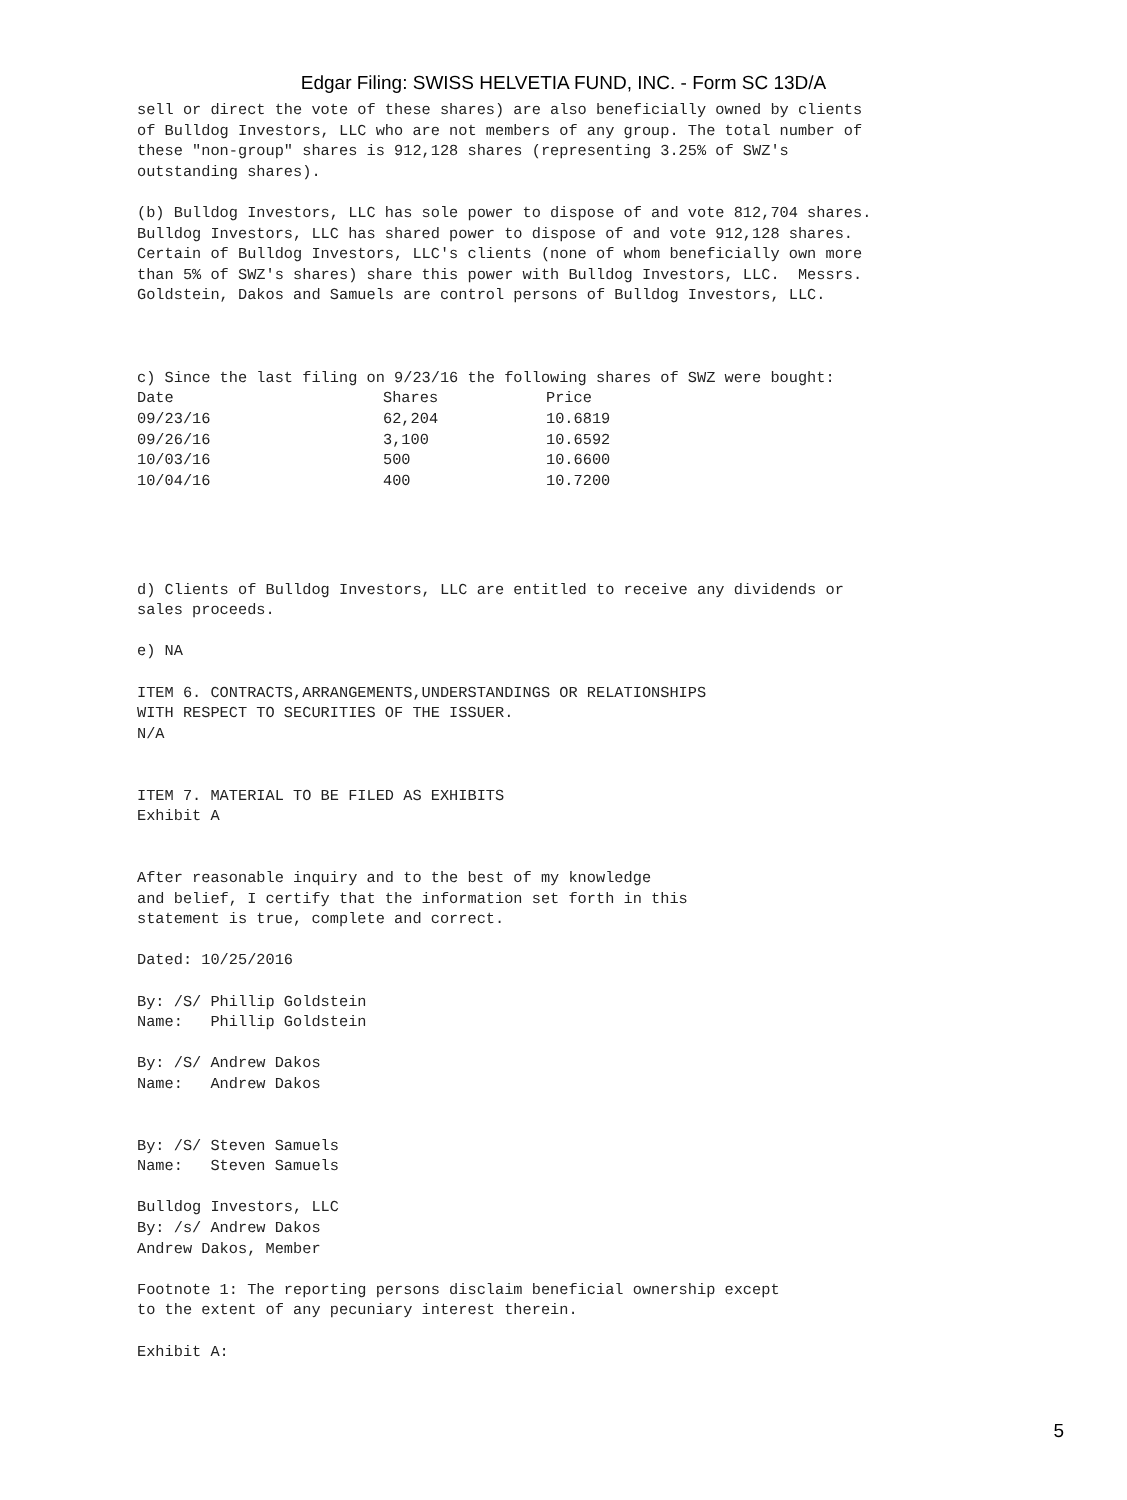Edgar Filing: SWISS HELVETIA FUND, INC. - Form SC 13D/A
sell or direct the vote of these shares) are also beneficially owned by clients of Bulldog Investors, LLC who are not members of any group. The total number of these "non-group" shares is 912,128 shares (representing 3.25% of SWZ's outstanding shares). (b) Bulldog Investors, LLC has sole power to dispose of and vote 812,704 shares. Bulldog Investors, LLC has shared power to dispose of and vote 912,128 shares. Certain of Bulldog Investors, LLC's clients (none of whom beneficially own more than 5% of SWZ's shares) share this power with Bulldog Investors, LLC. Messrs. Goldstein, Dakos and Samuels are control persons of Bulldog Investors, LLC. c) Since the last filing on 9/23/16 the following shares of SWZ were bought:
| Date | Shares | Price |
| --- | --- | --- |
| 09/23/16 | 62,204 | 10.6819 |
| 09/26/16 | 3,100 | 10.6592 |
| 10/03/16 | 500 | 10.6600 |
| 10/04/16 | 400 | 10.7200 |
d) Clients of Bulldog Investors, LLC are entitled to receive any dividends or sales proceeds. e) NA ITEM 6. CONTRACTS,ARRANGEMENTS,UNDERSTANDINGS OR RELATIONSHIPS WITH RESPECT TO SECURITIES OF THE ISSUER. N/A ITEM 7. MATERIAL TO BE FILED AS EXHIBITS Exhibit A After reasonable inquiry and to the best of my knowledge and belief, I certify that the information set forth in this statement is true, complete and correct. Dated: 10/25/2016 By: /S/ Phillip Goldstein Name: Phillip Goldstein By: /S/ Andrew Dakos Name: Andrew Dakos By: /S/ Steven Samuels Name: Steven Samuels Bulldog Investors, LLC By: /s/ Andrew Dakos Andrew Dakos, Member Footnote 1: The reporting persons disclaim beneficial ownership except to the extent of any pecuniary interest therein. Exhibit A:
5